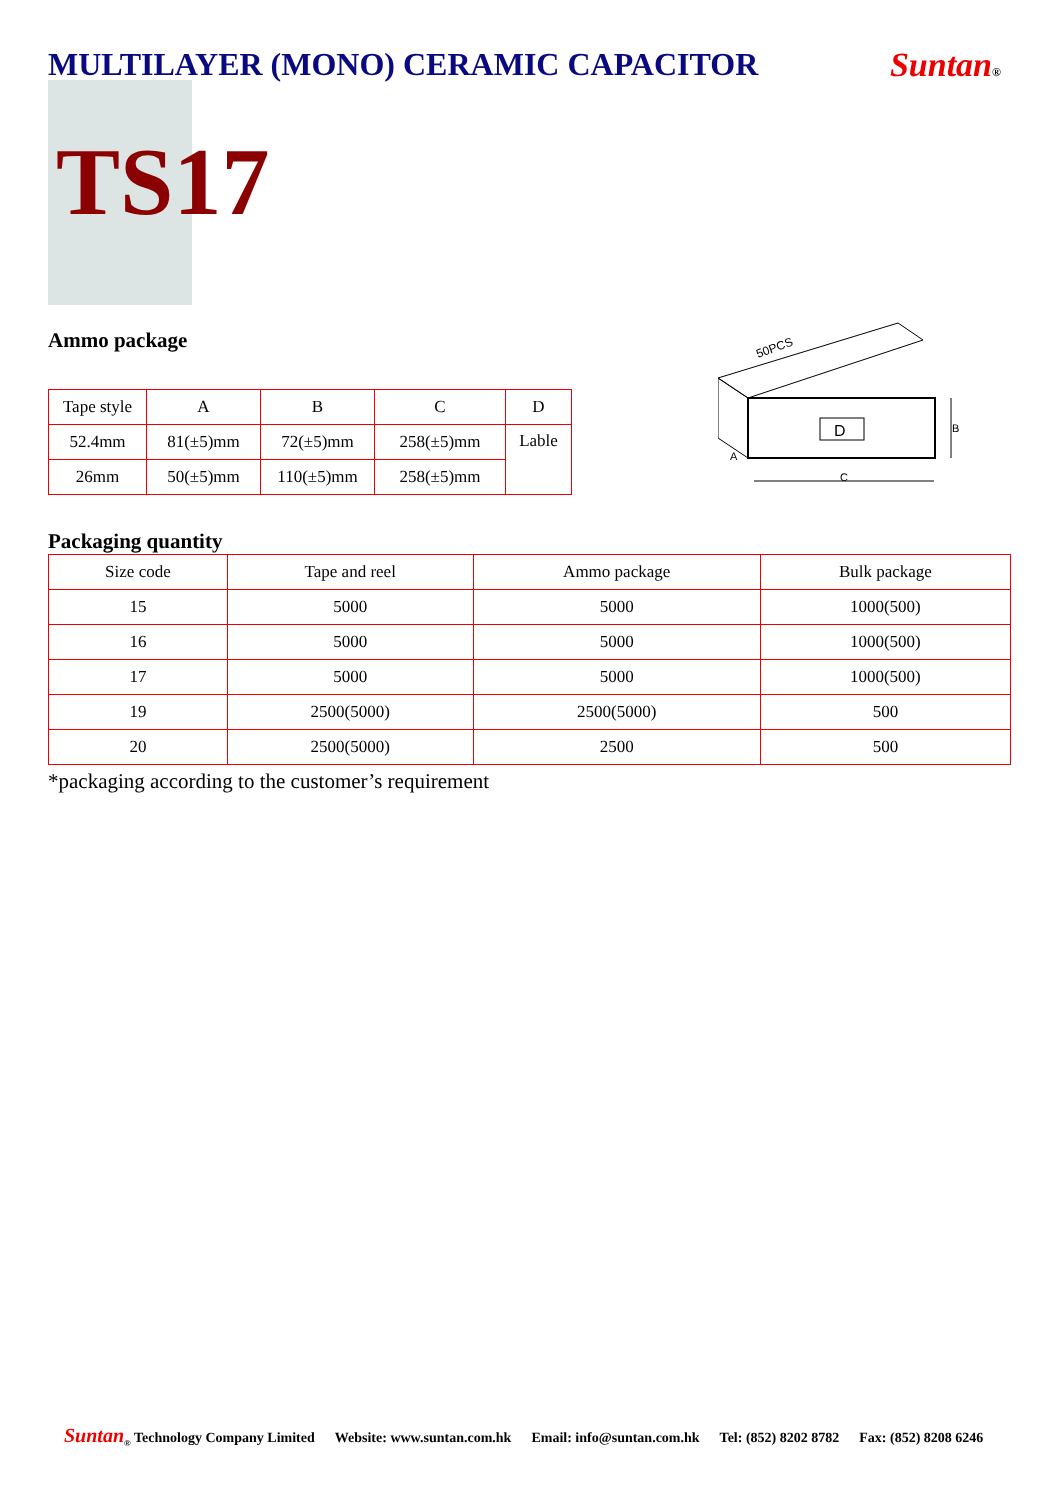MULTILAYER (MONO) CERAMIC CAPACITOR
Suntan®
TS17
Ammo package
| Tape style | A | B | C | D |
| --- | --- | --- | --- | --- |
| 52.4mm | 81(±5)mm | 72(±5)mm | 258(±5)mm | Lable |
| 26mm | 50(±5)mm | 110(±5)mm | 258(±5)mm | |
50PCS
D
B
C
A
Packaging quantity
| Size code | Tape and reel | Ammo package | Bulk package |
| --- | --- | --- | --- |
| 15 | 5000 | 5000 | 1000(500) |
| 16 | 5000 | 5000 | 1000(500) |
| 17 | 5000 | 5000 | 1000(500) |
| 19 | 2500(5000) | 2500(5000) | 500 |
| 20 | 2500(5000) | 2500 | 500 |
*packaging according to the customer’s requirement
Suntan<sub>®</sub> Technology Company Limited Website: www.suntan.com.hk Email: info@suntan.com.hk Tel: (852) 8202 8782 Fax: (852) 8208 6246